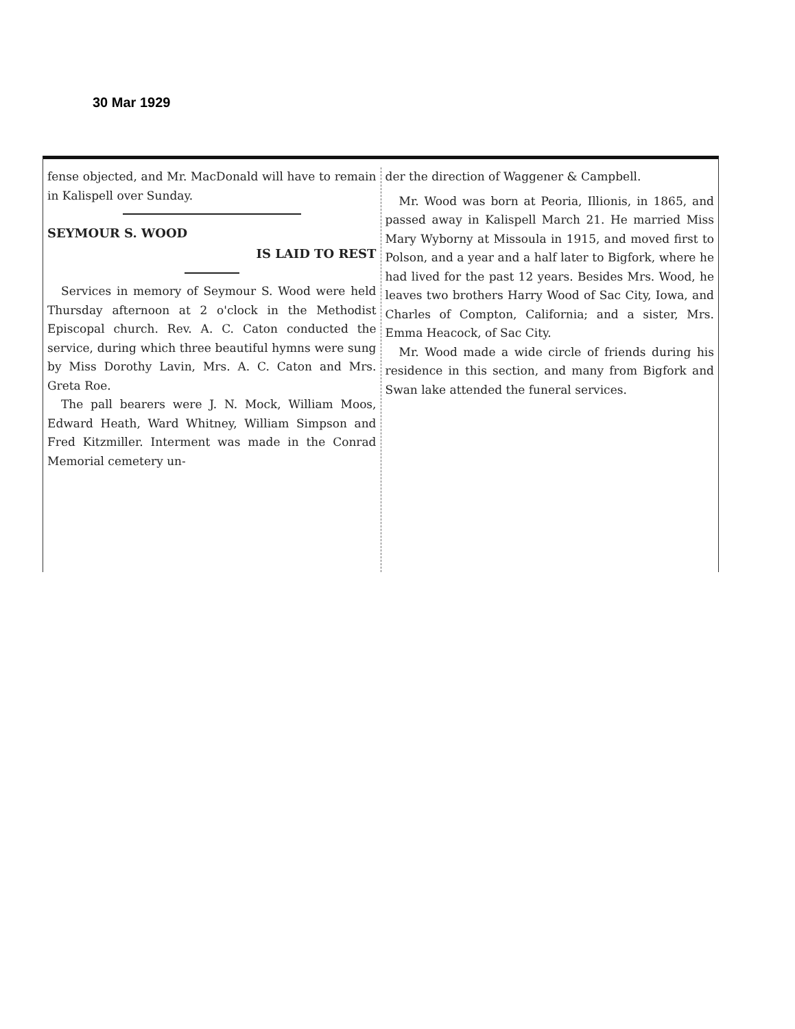30 Mar 1929
fense objected, and Mr. MacDonald will have to remain in Kalispell over Sunday.
SEYMOUR S. WOOD
IS LAID TO REST
Services in memory of Seymour S. Wood were held Thursday afternoon at 2 o'clock in the Methodist Episcopal church. Rev. A. C. Caton conducted the service, during which three beautiful hymns were sung by Miss Dorothy Lavin, Mrs. A. C. Caton and Mrs. Greta Roe.
The pall bearers were J. N. Mock, William Moos, Edward Heath, Ward Whitney, William Simpson and Fred Kitzmiller. Interment was made in the Conrad Memorial cemetery un-
der the direction of Waggener & Campbell.
Mr. Wood was born at Peoria, Illionis, in 1865, and passed away in Kalispell March 21. He married Miss Mary Wyborny at Missoula in 1915, and moved first to Polson, and a year and a half later to Bigfork, where he had lived for the past 12 years. Besides Mrs. Wood, he leaves two brothers Harry Wood of Sac City, Iowa, and Charles of Compton, California; and a sister, Mrs. Emma Heacock, of Sac City.
Mr. Wood made a wide circle of friends during his residence in this section, and many from Bigfork and Swan lake attended the funeral services.